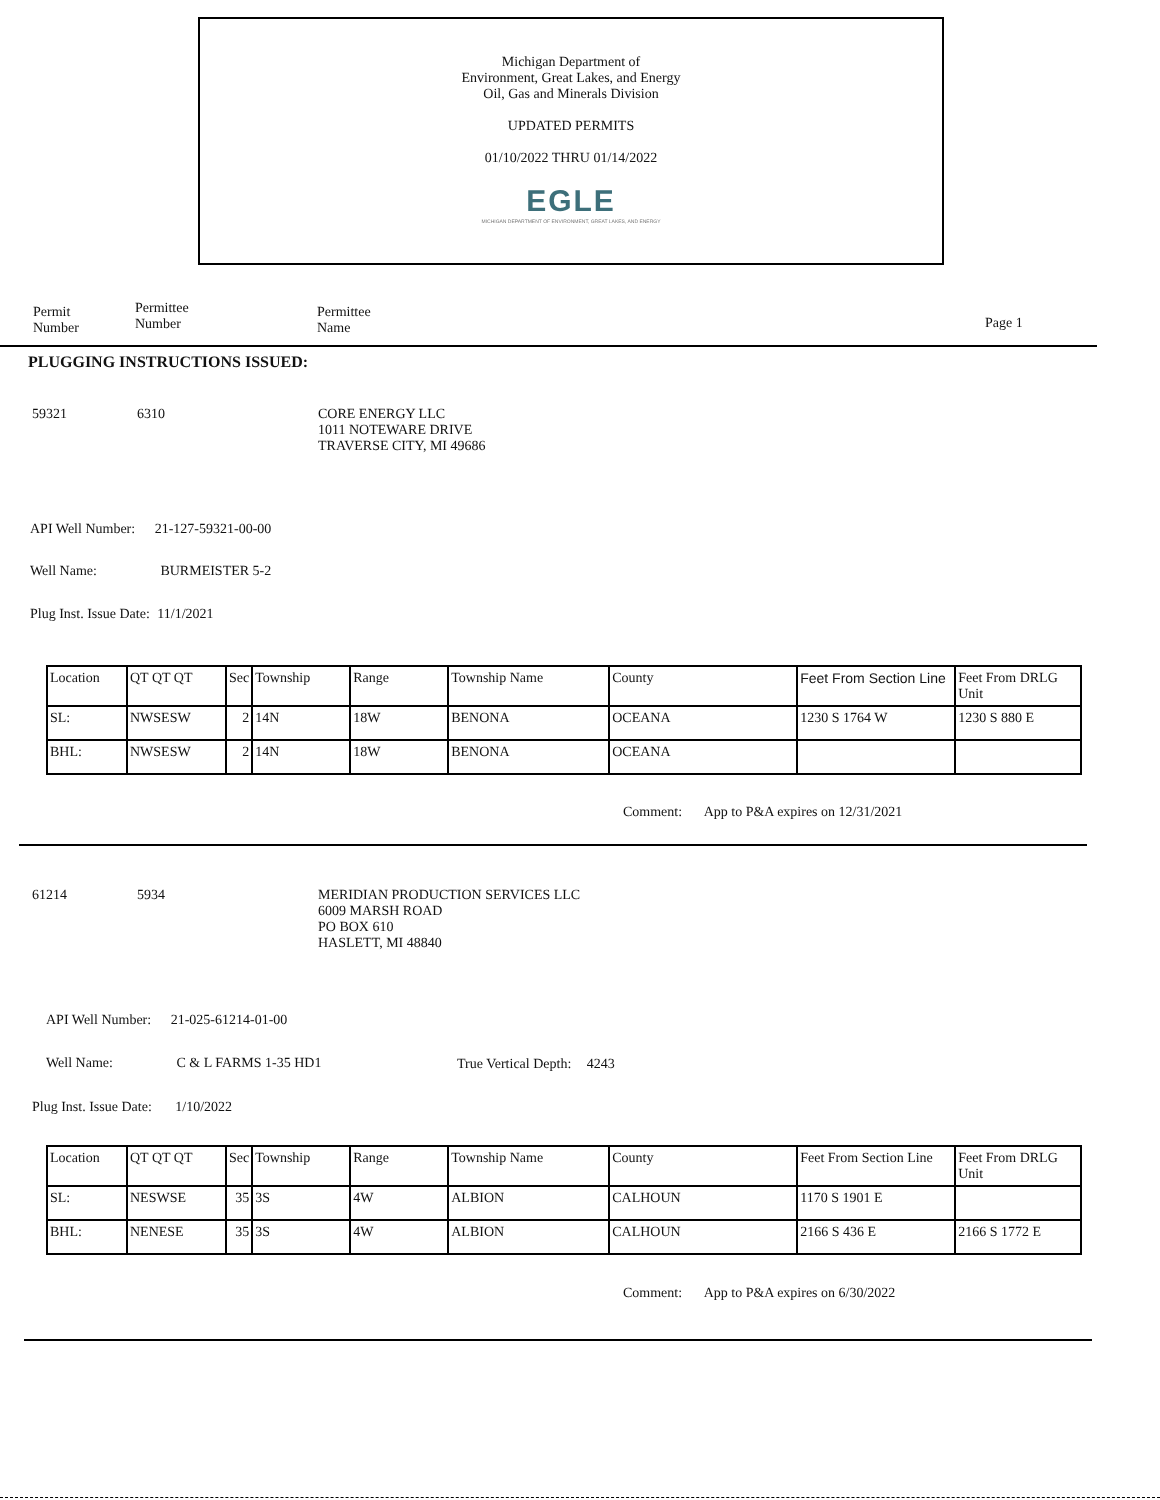Michigan Department of
Environment, Great Lakes, and Energy
Oil, Gas and Minerals Division
UPDATED PERMITS
01/10/2022 THRU 01/14/2022
EGLE
MICHIGAN DEPARTMENT OF ENVIRONMENT, GREAT LAKES, AND ENERGY
Permit
Number
Permittee
Number
Permittee
Name
Page 1
PLUGGING INSTRUCTIONS ISSUED:
59321 6310
CORE ENERGY LLC
1011 NOTEWARE DRIVE
TRAVERSE CITY, MI 49686
API Well Number: 21-127-59321-00-00
Well Name: BURMEISTER 5-2
Plug Inst. Issue Date: 11/1/2021
| Location | QT QT QT | Sec | Township | Range | Township Name | County | Feet From Section Line | Feet From DRLG Unit |
| --- | --- | --- | --- | --- | --- | --- | --- | --- |
| SL: | NWSESW | 2 | 14N | 18W | BENONA | OCEANA | 1230 S 1764 W | 1230 S 880 E |
| BHL: | NWSESW | 2 | 14N | 18W | BENONA | OCEANA | | |
Comment: App to P&A expires on 12/31/2021
61214 5934
MERIDIAN PRODUCTION SERVICES LLC
6009 MARSH ROAD
PO BOX 610
HASLETT, MI 48840
API Well Number: 21-025-61214-01-00
Well Name: C & L FARMS 1-35 HD1
True Vertical Depth: 4243
Plug Inst. Issue Date: 1/10/2022
| Location | QT QT QT | Sec | Township | Range | Township Name | County | Feet From Section Line | Feet From DRLG Unit |
| --- | --- | --- | --- | --- | --- | --- | --- | --- |
| SL: | NESWSE | 35 | 3S | 4W | ALBION | CALHOUN | 1170 S 1901 E | |
| BHL: | NENESE | 35 | 3S | 4W | ALBION | CALHOUN | 2166 S 436 E | 2166 S 1772 E |
Comment: App to P&A expires on 6/30/2022